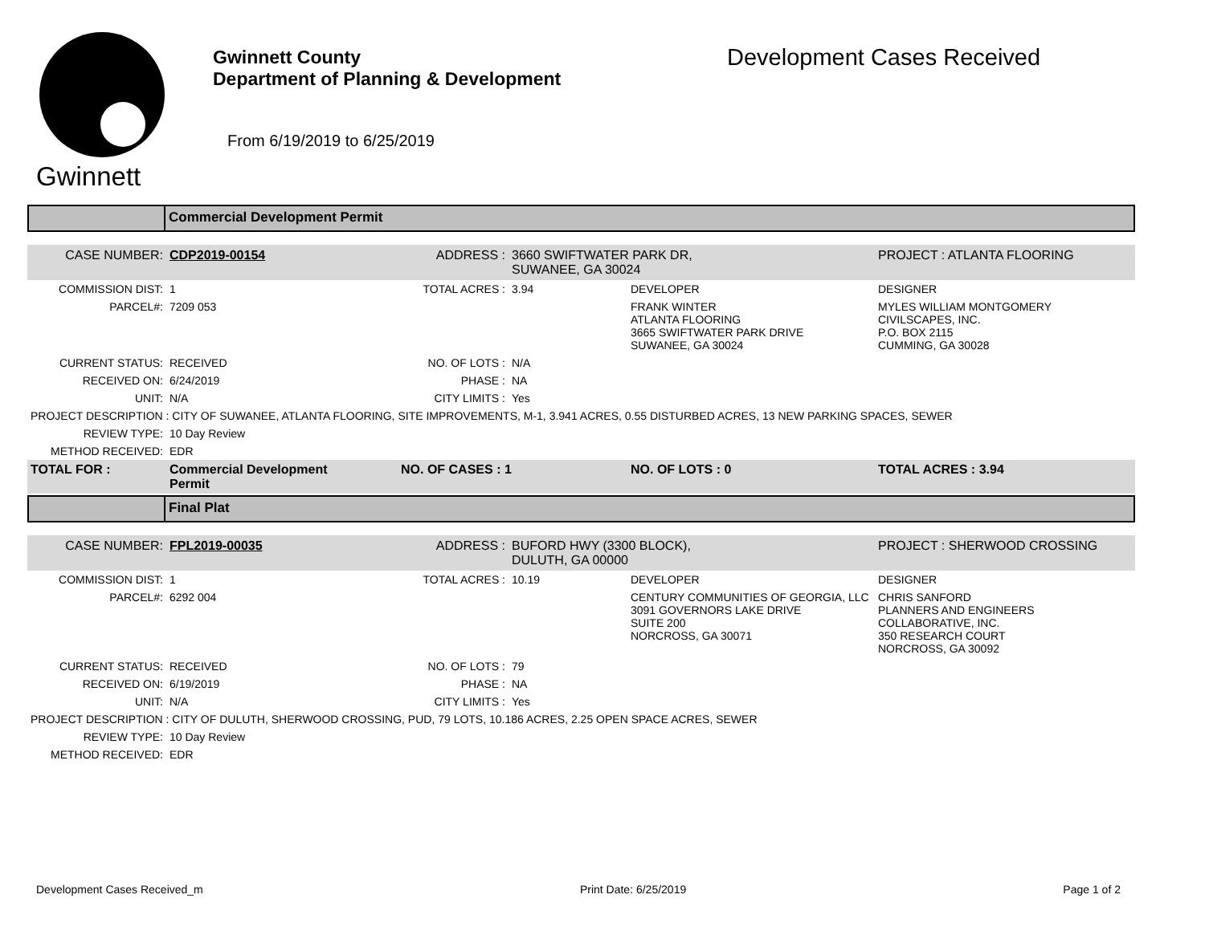Gwinnett
Gwinnett County
Department of Planning & Development
From 6/19/2019 to 6/25/2019
Development Cases Received
Commercial Development Permit
| CASE NUMBER: | CDP2019-00154 | ADDRESS : | 3660 SWIFTWATER PARK DR, SUWANEE, GA 30024 | | PROJECT : ATLANTA FLOORING |
| COMMISSION DIST: | 1 | TOTAL ACRES : | 3.94 | DEVELOPER | DESIGNER |
| PARCEL#: | 7209 053 | | | FRANK WINTER ATLANTA FLOORING 3665 SWIFTWATER PARK DRIVE SUWANEE, GA 30024 | MYLES WILLIAM MONTGOMERY CIVILSCAPES, INC. P.O. BOX 2115 CUMMING, GA 30028 |
| CURRENT STATUS: | RECEIVED | NO. OF LOTS : | N/A | | |
| RECEIVED ON: | 6/24/2019 | PHASE : | NA | | |
| UNIT: | N/A | CITY LIMITS : | Yes | | |
| PROJECT DESCRIPTION : CITY OF SUWANEE, ATLANTA FLOORING, SITE IMPROVEMENTS, M-1, 3.941 ACRES, 0.55 DISTURBED ACRES, 13 NEW PARKING SPACES, SEWER | | | | | |
| REVIEW TYPE: | 10 Day Review | | | | |
| METHOD RECEIVED: | EDR | | | | |
| TOTAL FOR : | Commercial Development Permit | NO. OF CASES : 1 | | NO. OF LOTS : 0 | TOTAL ACRES : 3.94 |
Final Plat
| CASE NUMBER: | FPL2019-00035 | ADDRESS : | BUFORD HWY (3300 BLOCK), DULUTH, GA 00000 | | PROJECT : SHERWOOD CROSSING |
| COMMISSION DIST: | 1 | TOTAL ACRES : | 10.19 | DEVELOPER | DESIGNER |
| PARCEL#: | 6292 004 | | | CENTURY COMMUNITIES OF GEORGIA, LLC 3091 GOVERNORS LAKE DRIVE SUITE 200 NORCROSS, GA 30071 | CHRIS SANFORD PLANNERS AND ENGINEERS COLLABORATIVE, INC. 350 RESEARCH COURT NORCROSS, GA 30092 |
| CURRENT STATUS: | RECEIVED | NO. OF LOTS : | 79 | | |
| RECEIVED ON: | 6/19/2019 | PHASE : | NA | | |
| UNIT: | N/A | CITY LIMITS : | Yes | | |
| PROJECT DESCRIPTION : CITY OF DULUTH, SHERWOOD CROSSING, PUD, 79 LOTS, 10.186 ACRES, 2.25 OPEN SPACE ACRES, SEWER | | | | | |
| REVIEW TYPE: | 10 Day Review | | | | |
| METHOD RECEIVED: | EDR | | | | |
Development Cases Received_m Print Date: 6/25/2019 Page 1 of 2